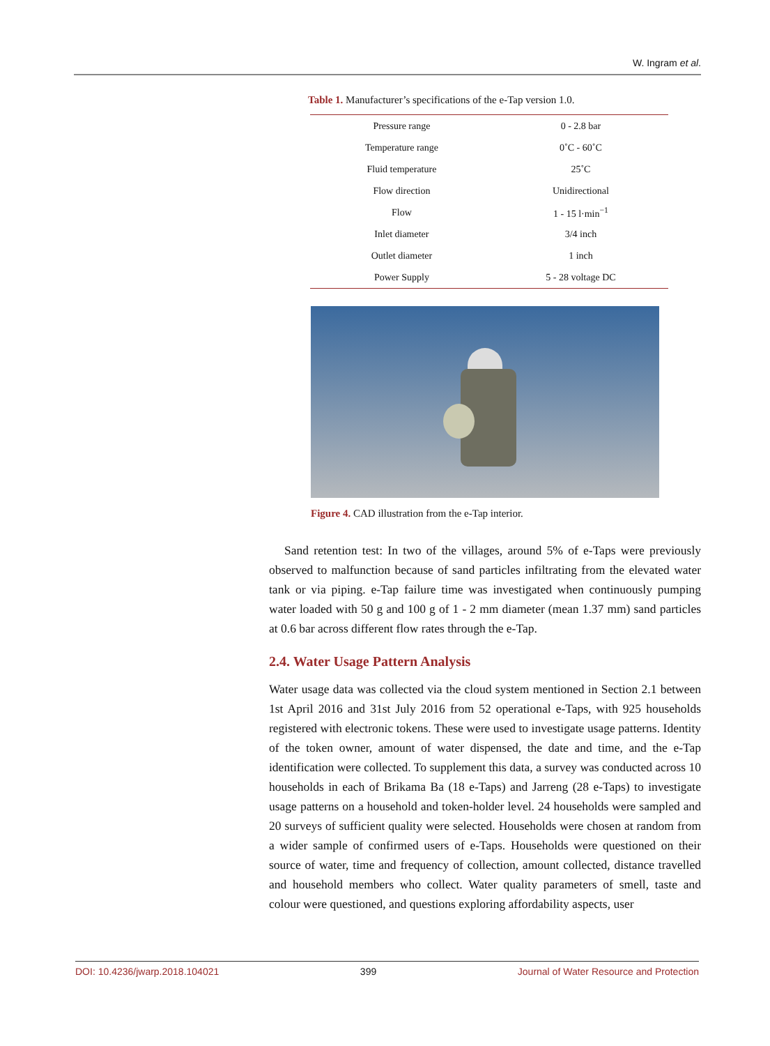W. Ingram et al.
Table 1. Manufacturer’s specifications of the e-Tap version 1.0.
| Pressure range | 0 - 2.8 bar |
| Temperature range | 0˚C - 60˚C |
| Fluid temperature | 25˚C |
| Flow direction | Unidirectional |
| Flow | 1 - 15 l·min<sup>−1</sup> |
| Inlet diameter | 3/4 inch |
| Outlet diameter | 1 inch |
| Power Supply | 5 - 28 voltage DC |
Figure 4. CAD illustration from the e-Tap interior.
Sand retention test: In two of the villages, around 5% of e-Taps were previously observed to malfunction because of sand particles infiltrating from the elevated water tank or via piping. e-Tap failure time was investigated when continuously pumping water loaded with 50 g and 100 g of 1 - 2 mm diameter (mean 1.37 mm) sand particles at 0.6 bar across different flow rates through the e-Tap.
2.4. Water Usage Pattern Analysis
Water usage data was collected via the cloud system mentioned in Section 2.1 between 1st April 2016 and 31st July 2016 from 52 operational e-Taps, with 925 households registered with electronic tokens. These were used to investigate usage patterns. Identity of the token owner, amount of water dispensed, the date and time, and the e-Tap identification were collected. To supplement this data, a survey was conducted across 10 households in each of Brikama Ba (18 e-Taps) and Jarreng (28 e-Taps) to investigate usage patterns on a household and token-holder level. 24 households were sampled and 20 surveys of sufficient quality were selected. Households were chosen at random from a wider sample of confirmed users of e-Taps. Households were questioned on their source of water, time and frequency of collection, amount collected, distance travelled and household members who collect. Water quality parameters of smell, taste and colour were questioned, and questions exploring affordability aspects, user
DOI: 10.4236/jwarp.2018.104021 399 Journal of Water Resource and Protection